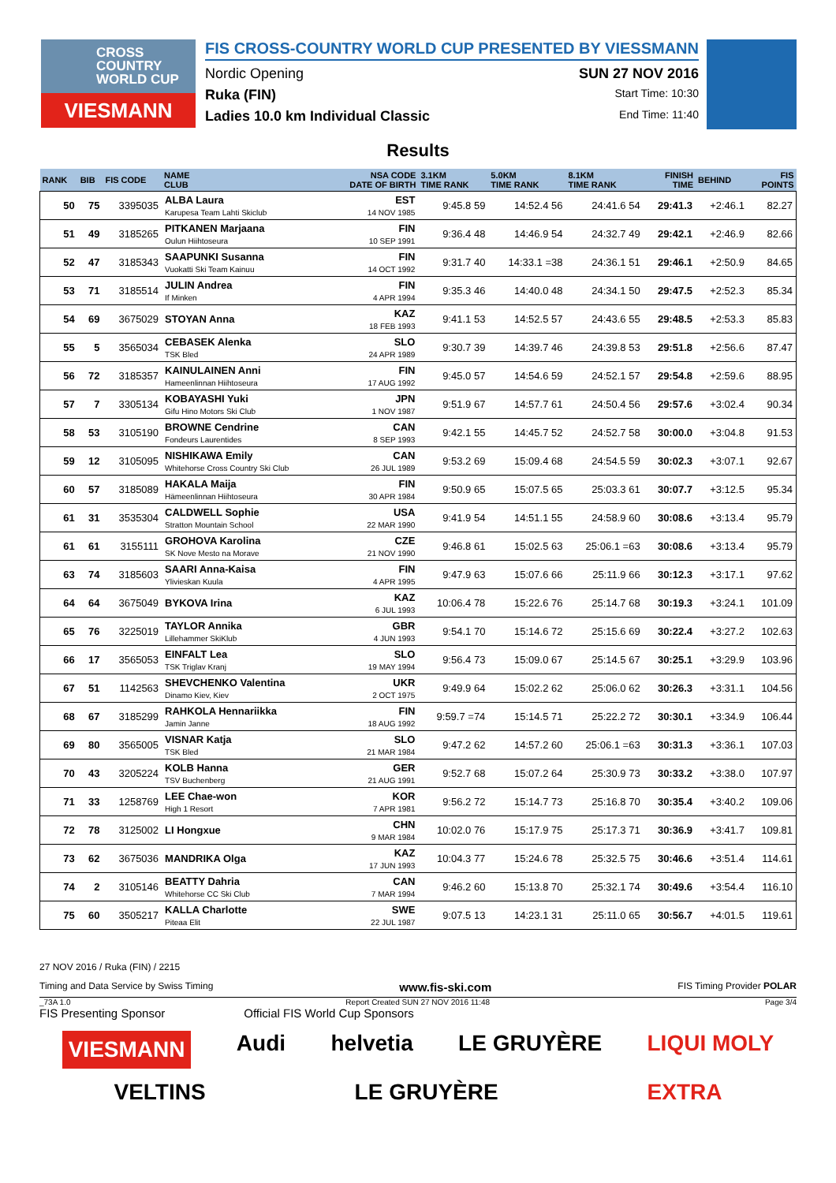CROSS
COUNTRY
WORLD CUP
VIESMANN
FIS CROSS-COUNTRY WORLD CUP PRESENTED BY VIESSMANN
Nordic Opening SUN 27 NOV 2016
Ruka (FIN) Start Time: 10:30
Ladies 10.0 km Individual Classic End Time: 11:40
Results
| RANK | BIB | FIS CODE | NAME CLUB | NSA CODE DATE OF BIRTH | 3.1KM TIME RANK | 5.0KM TIME RANK | 8.1KM TIME RANK | FINISH TIME | BEHIND | FIS POINTS |
| --- | --- | --- | --- | --- | --- | --- | --- | --- | --- | --- |
| 50 | 75 | 3395035 | ALBA Laura Karupesa Team Lahti Skiclub | EST 14 NOV 1985 | 9:45.8 59 | 14:52.4 56 | 24:41.6 54 | 29:41.3 | +2:46.1 | 82.27 |
| 51 | 49 | 3185265 | PITKANEN Marjaana Oulun Hiihtoseura | FIN 10 SEP 1991 | 9:36.4 48 | 14:46.9 54 | 24:32.7 49 | 29:42.1 | +2:46.9 | 82.66 |
| 52 | 47 | 3185343 | SAAPUNKI Susanna Vuokatti Ski Team Kainuu | FIN 14 OCT 1992 | 9:31.7 40 | 14:33.1 =38 | 24:36.1 51 | 29:46.1 | +2:50.9 | 84.65 |
| 53 | 71 | 3185514 | JULIN Andrea If Minken | FIN 4 APR 1994 | 9:35.3 46 | 14:40.0 48 | 24:34.1 50 | 29:47.5 | +2:52.3 | 85.34 |
| 54 | 69 | 3675029 | STOYAN Anna | KAZ 18 FEB 1993 | 9:41.1 53 | 14:52.5 57 | 24:43.6 55 | 29:48.5 | +2:53.3 | 85.83 |
| 55 | 5 | 3565034 | CEBASEK Alenka TSK Bled | SLO 24 APR 1989 | 9:30.7 39 | 14:39.7 46 | 24:39.8 53 | 29:51.8 | +2:56.6 | 87.47 |
| 56 | 72 | 3185357 | KAINULAINEN Anni Hameenlinnan Hiihtoseura | FIN 17 AUG 1992 | 9:45.0 57 | 14:54.6 59 | 24:52.1 57 | 29:54.8 | +2:59.6 | 88.95 |
| 57 | 7 | 3305134 | KOBAYASHI Yuki Gifu Hino Motors Ski Club | JPN 1 NOV 1987 | 9:51.9 67 | 14:57.7 61 | 24:50.4 56 | 29:57.6 | +3:02.4 | 90.34 |
| 58 | 53 | 3105190 | BROWNE Cendrine Fondeurs Laurentides | CAN 8 SEP 1993 | 9:42.1 55 | 14:45.7 52 | 24:52.7 58 | 30:00.0 | +3:04.8 | 91.53 |
| 59 | 12 | 3105095 | NISHIKAWA Emily Whitehorse Cross Country Ski Club | CAN 26 JUL 1989 | 9:53.2 69 | 15:09.4 68 | 24:54.5 59 | 30:02.3 | +3:07.1 | 92.67 |
| 60 | 57 | 3185089 | HAKALA Maija Hämeenlinnan Hiihtoseura | FIN 30 APR 1984 | 9:50.9 65 | 15:07.5 65 | 25:03.3 61 | 30:07.7 | +3:12.5 | 95.34 |
| 61 | 31 | 3535304 | CALDWELL Sophie Stratton Mountain School | USA 22 MAR 1990 | 9:41.9 54 | 14:51.1 55 | 24:58.9 60 | 30:08.6 | +3:13.4 | 95.79 |
| 61 | 61 | 3155111 | GROHOVA Karolina SK Nove Mesto na Morave | CZE 21 NOV 1990 | 9:46.8 61 | 15:02.5 63 | 25:06.1 =63 | 30:08.6 | +3:13.4 | 95.79 |
| 63 | 74 | 3185603 | SAARI Anna-Kaisa Ylivieskan Kuula | FIN 4 APR 1995 | 9:47.9 63 | 15:07.6 66 | 25:11.9 66 | 30:12.3 | +3:17.1 | 97.62 |
| 64 | 64 | 3675049 | BYKOVA Irina | KAZ 6 JUL 1993 | 10:06.4 78 | 15:22.6 76 | 25:14.7 68 | 30:19.3 | +3:24.1 | 101.09 |
| 65 | 76 | 3225019 | TAYLOR Annika Lillehammer SkiKlub | GBR 4 JUN 1993 | 9:54.1 70 | 15:14.6 72 | 25:15.6 69 | 30:22.4 | +3:27.2 | 102.63 |
| 66 | 17 | 3565053 | EINFALT Lea TSK Triglav Kranj | SLO 19 MAY 1994 | 9:56.4 73 | 15:09.0 67 | 25:14.5 67 | 30:25.1 | +3:29.9 | 103.96 |
| 67 | 51 | 1142563 | SHEVCHENKO Valentina Dinamo Kiev, Kiev | UKR 2 OCT 1975 | 9:49.9 64 | 15:02.2 62 | 25:06.0 62 | 30:26.3 | +3:31.1 | 104.56 |
| 68 | 67 | 3185299 | RAHKOLA Hennariikka Jamin Janne | FIN 18 AUG 1992 | 9:59.7 =74 | 15:14.5 71 | 25:22.2 72 | 30:30.1 | +3:34.9 | 106.44 |
| 69 | 80 | 3565005 | VISNAR Katja TSK Bled | SLO 21 MAR 1984 | 9:47.2 62 | 14:57.2 60 | 25:06.1 =63 | 30:31.3 | +3:36.1 | 107.03 |
| 70 | 43 | 3205224 | KOLB Hanna TSV Buchenberg | GER 21 AUG 1991 | 9:52.7 68 | 15:07.2 64 | 25:30.9 73 | 30:33.2 | +3:38.0 | 107.97 |
| 71 | 33 | 1258769 | LEE Chae-won High 1 Resort | KOR 7 APR 1981 | 9:56.2 72 | 15:14.7 73 | 25:16.8 70 | 30:35.4 | +3:40.2 | 109.06 |
| 72 | 78 | 3125002 | LI Hongxue | CHN 9 MAR 1984 | 10:02.0 76 | 15:17.9 75 | 25:17.3 71 | 30:36.9 | +3:41.7 | 109.81 |
| 73 | 62 | 3675036 | MANDRIKA Olga | KAZ 17 JUN 1993 | 10:04.3 77 | 15:24.6 78 | 25:32.5 75 | 30:46.6 | +3:51.4 | 114.61 |
| 74 | 2 | 3105146 | BEATTY Dahria Whitehorse CC Ski Club | CAN 7 MAR 1994 | 9:46.2 60 | 15:13.8 70 | 25:32.1 74 | 30:49.6 | +3:54.4 | 116.10 |
| 75 | 60 | 3505217 | KALLA Charlotte Piteaa Elit | SWE 22 JUL 1987 | 9:07.5 13 | 14:23.1 31 | 25:11.0 65 | 30:56.7 | +4:01.5 | 119.61 |
27 NOV 2016 / Ruka (FIN) / 2215
Timing and Data Service by Swiss Timing www.fis-ski.com FIS Timing Provider POLAR
_73A 1.0 Report Created SUN 27 NOV 2016 11:48 Page 3/4
FIS Presenting Sponsor Official FIS World Cup Sponsors
VIESMANN Audi helvetia LE GRUYÈRE LIQUI MOLY
VELTINS LE GRUYÈRE EXTRA